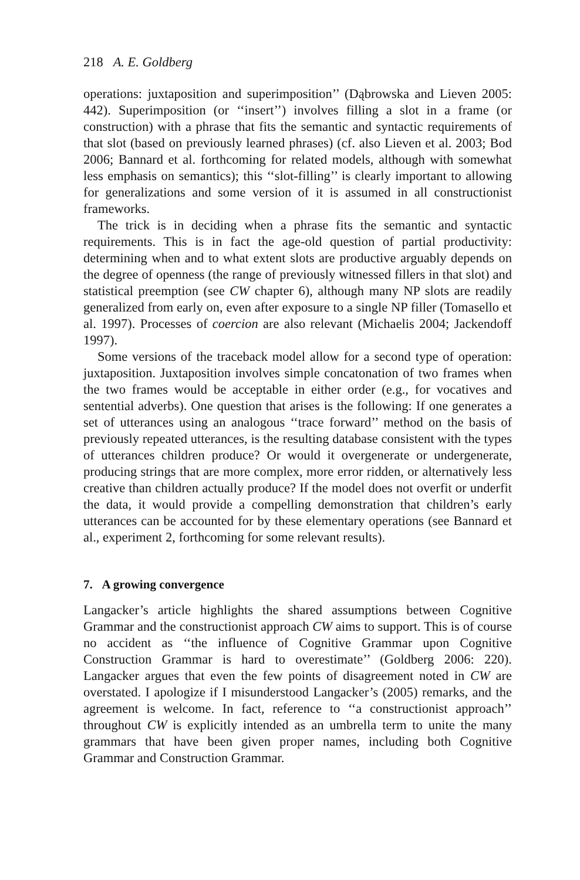218 A. E. Goldberg
operations: juxtaposition and superimposition’’ (Dąbrowska and Lieven 2005: 442). Superimposition (or ‘‘insert’’) involves filling a slot in a frame (or construction) with a phrase that fits the semantic and syntactic requirements of that slot (based on previously learned phrases) (cf. also Lieven et al. 2003; Bod 2006; Bannard et al. forthcoming for related models, although with somewhat less emphasis on semantics); this ‘‘slot-filling’’ is clearly important to allowing for generalizations and some version of it is assumed in all constructionist frameworks.
The trick is in deciding when a phrase fits the semantic and syntactic requirements. This is in fact the age-old question of partial productivity: determining when and to what extent slots are productive arguably depends on the degree of openness (the range of previously witnessed fillers in that slot) and statistical preemption (see CW chapter 6), although many NP slots are readily generalized from early on, even after exposure to a single NP filler (Tomasello et al. 1997). Processes of coercion are also relevant (Michaelis 2004; Jackendoff 1997).
Some versions of the traceback model allow for a second type of operation: juxtaposition. Juxtaposition involves simple concatonation of two frames when the two frames would be acceptable in either order (e.g., for vocatives and sentential adverbs). One question that arises is the following: If one generates a set of utterances using an analogous ‘‘trace forward’’ method on the basis of previously repeated utterances, is the resulting database consistent with the types of utterances children produce? Or would it overgenerate or undergenerate, producing strings that are more complex, more error ridden, or alternatively less creative than children actually produce? If the model does not overfit or underfit the data, it would provide a compelling demonstration that children’s early utterances can be accounted for by these elementary operations (see Bannard et al., experiment 2, forthcoming for some relevant results).
7. A growing convergence
Langacker’s article highlights the shared assumptions between Cognitive Grammar and the constructionist approach CW aims to support. This is of course no accident as ‘‘the influence of Cognitive Grammar upon Cognitive Construction Grammar is hard to overestimate’’ (Goldberg 2006: 220). Langacker argues that even the few points of disagreement noted in CW are overstated. I apologize if I misunderstood Langacker’s (2005) remarks, and the agreement is welcome. In fact, reference to ‘‘a constructionist approach’’ throughout CW is explicitly intended as an umbrella term to unite the many grammars that have been given proper names, including both Cognitive Grammar and Construction Grammar.